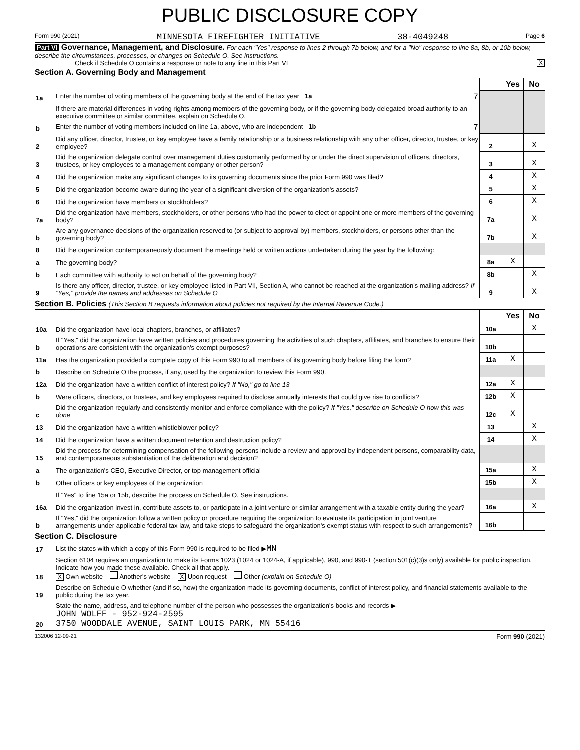PUBLIC DISCLOSURE COPY
Form 990 (2021) MINNESOTA FIREFIGHTER INITIATIVE 38-4049248 Page 6
Part VI Governance, Management, and Disclosure. For each "Yes" response to lines 2 through 7b below, and for a "No" response to line 8a, 8b, or 10b below, describe the circumstances, processes, or changes on Schedule O. See instructions.
Check if Schedule O contains a response or note to any line in this Part VI X
Section A. Governing Body and Management
| | | | Yes | No |
| 1a | Enter the number of voting members of the governing body at the end of the tax year 1a 7 | | | |
| | If there are material differences in voting rights among members of the governing body, or if the governing body delegated broad authority to an executive committee or similar committee, explain on Schedule O. | | | |
| b | Enter the number of voting members included on line 1a, above, who are independent 1b 7 | | | |
| 2 | Did any officer, director, trustee, or key employee have a family relationship or a business relationship with any other officer, director, trustee, or key employee? | 2 | | X |
| 3 | Did the organization delegate control over management duties customarily performed by or under the direct supervision of officers, directors, trustees, or key employees to a management company or other person? | 3 | | X |
| 4 | Did the organization make any significant changes to its governing documents since the prior Form 990 was filed? | 4 | | X |
| 5 | Did the organization become aware during the year of a significant diversion of the organization's assets? | 5 | | X |
| 6 | Did the organization have members or stockholders? | 6 | | X |
| 7a | Did the organization have members, stockholders, or other persons who had the power to elect or appoint one or more members of the governing body? | 7a | | X |
| b | Are any governance decisions of the organization reserved to (or subject to approval by) members, stockholders, or persons other than the governing body? | 7b | | X |
| 8 | Did the organization contemporaneously document the meetings held or written actions undertaken during the year by the following: | | | |
| a | The governing body? | 8a | X | |
| b | Each committee with authority to act on behalf of the governing body? | 8b | | X |
| 9 | Is there any officer, director, trustee, or key employee listed in Part VII, Section A, who cannot be reached at the organization's mailing address? If "Yes," provide the names and addresses on Schedule O | 9 | | X |
Section B. Policies (This Section B requests information about policies not required by the Internal Revenue Code.)
| | | | Yes | No |
| 10a | Did the organization have local chapters, branches, or affiliates? | 10a | | X |
| b | If "Yes," did the organization have written policies and procedures governing the activities of such chapters, affiliates, and branches to ensure their operations are consistent with the organization's exempt purposes? | 10b | | |
| 11a | Has the organization provided a complete copy of this Form 990 to all members of its governing body before filing the form? | 11a | X | |
| b | Describe on Schedule O the process, if any, used by the organization to review this Form 990. | | | |
| 12a | Did the organization have a written conflict of interest policy? If "No," go to line 13 | 12a | X | |
| b | Were officers, directors, or trustees, and key employees required to disclose annually interests that could give rise to conflicts? | 12b | X | |
| c | Did the organization regularly and consistently monitor and enforce compliance with the policy? If "Yes," describe on Schedule O how this was done | 12c | X | |
| 13 | Did the organization have a written whistleblower policy? | 13 | | X |
| 14 | Did the organization have a written document retention and destruction policy? | 14 | | X |
| 15 | Did the process for determining compensation of the following persons include a review and approval by independent persons, comparability data, and contemporaneous substantiation of the deliberation and decision? | | | |
| a | The organization's CEO, Executive Director, or top management official | 15a | | X |
| b | Other officers or key employees of the organization | 15b | | X |
| | If "Yes" to line 15a or 15b, describe the process on Schedule O. See instructions. | | | |
| 16a | Did the organization invest in, contribute assets to, or participate in a joint venture or similar arrangement with a taxable entity during the year? | 16a | | X |
| b | If "Yes," did the organization follow a written policy or procedure requiring the organization to evaluate its participation in joint venture arrangements under applicable federal tax law, and take steps to safeguard the organization's exempt status with respect to such arrangements? | 16b | | |
Section C. Disclosure
| 17 | List the states with which a copy of this Form 990 is required to be filed ▶ MN |
| 18 | Section 6104 requires an organization to make its Forms 1023 (1024 or 1024-A, if applicable), 990, and 990-T (section 501(c)(3)s only) available for public inspection. Indicate how you made these available. Check all that apply. X Own website Another's website X Upon request Other (explain on Schedule O) |
| 19 | Describe on Schedule O whether (and if so, how) the organization made its governing documents, conflict of interest policy, and financial statements available to the public during the tax year. |
| 20 | State the name, address, and telephone number of the person who possesses the organization's books and records ▶ JOHN WOLFF - 952-924-2595 3750 WOODDALE AVENUE, SAINT LOUIS PARK, MN 55416 |
132006 12-09-21 Form 990 (2021)